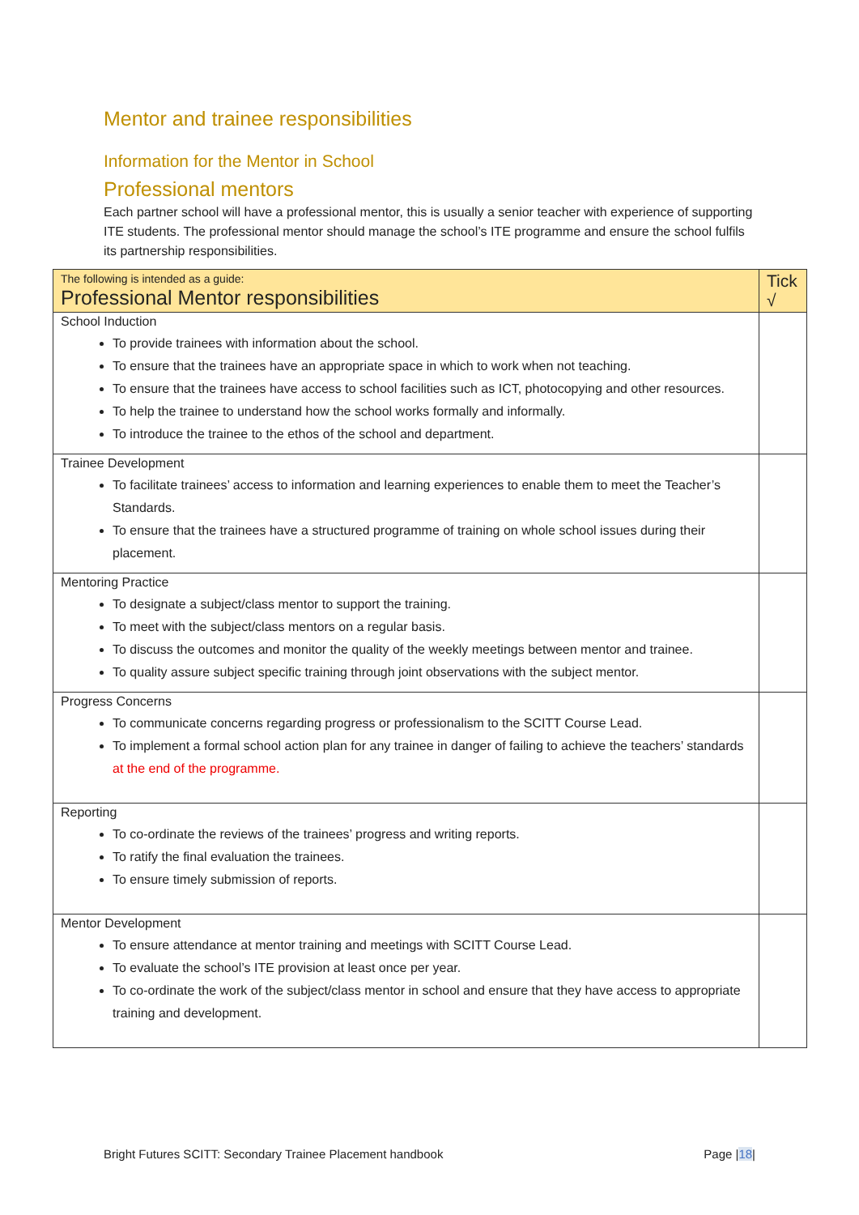Mentor and trainee responsibilities
Information for the Mentor in School
Professional mentors
Each partner school will have a professional mentor, this is usually a senior teacher with experience of supporting ITE students. The professional mentor should manage the school’s ITE programme and ensure the school fulfils its partnership responsibilities.
| The following is intended as a guide: Professional Mentor responsibilities | Tick √ |
| --- | --- |
| School Induction To provide trainees with information about the school. To ensure that the trainees have an appropriate space in which to work when not teaching. To ensure that the trainees have access to school facilities such as ICT, photocopying and other resources. To help the trainee to understand how the school works formally and informally. To introduce the trainee to the ethos of the school and department. | |
| Trainee Development To facilitate trainees’ access to information and learning experiences to enable them to meet the Teacher’s Standards. To ensure that the trainees have a structured programme of training on whole school issues during their placement. | |
| Mentoring Practice To designate a subject/class mentor to support the training. To meet with the subject/class mentors on a regular basis. To discuss the outcomes and monitor the quality of the weekly meetings between mentor and trainee. To quality assure subject specific training through joint observations with the subject mentor. | |
| Progress Concerns To communicate concerns regarding progress or professionalism to the SCITT Course Lead. To implement a formal school action plan for any trainee in danger of failing to achieve the teachers’ standards at the end of the programme. | |
| Reporting To co-ordinate the reviews of the trainees’ progress and writing reports. To ratify the final evaluation the trainees. To ensure timely submission of reports. | |
| Mentor Development To ensure attendance at mentor training and meetings with SCITT Course Lead. To evaluate the school’s ITE provision at least once per year. To co-ordinate the work of the subject/class mentor in school and ensure that they have access to appropriate training and development. | |
Bright Futures SCITT: Secondary Trainee Placement handbook Page |18|